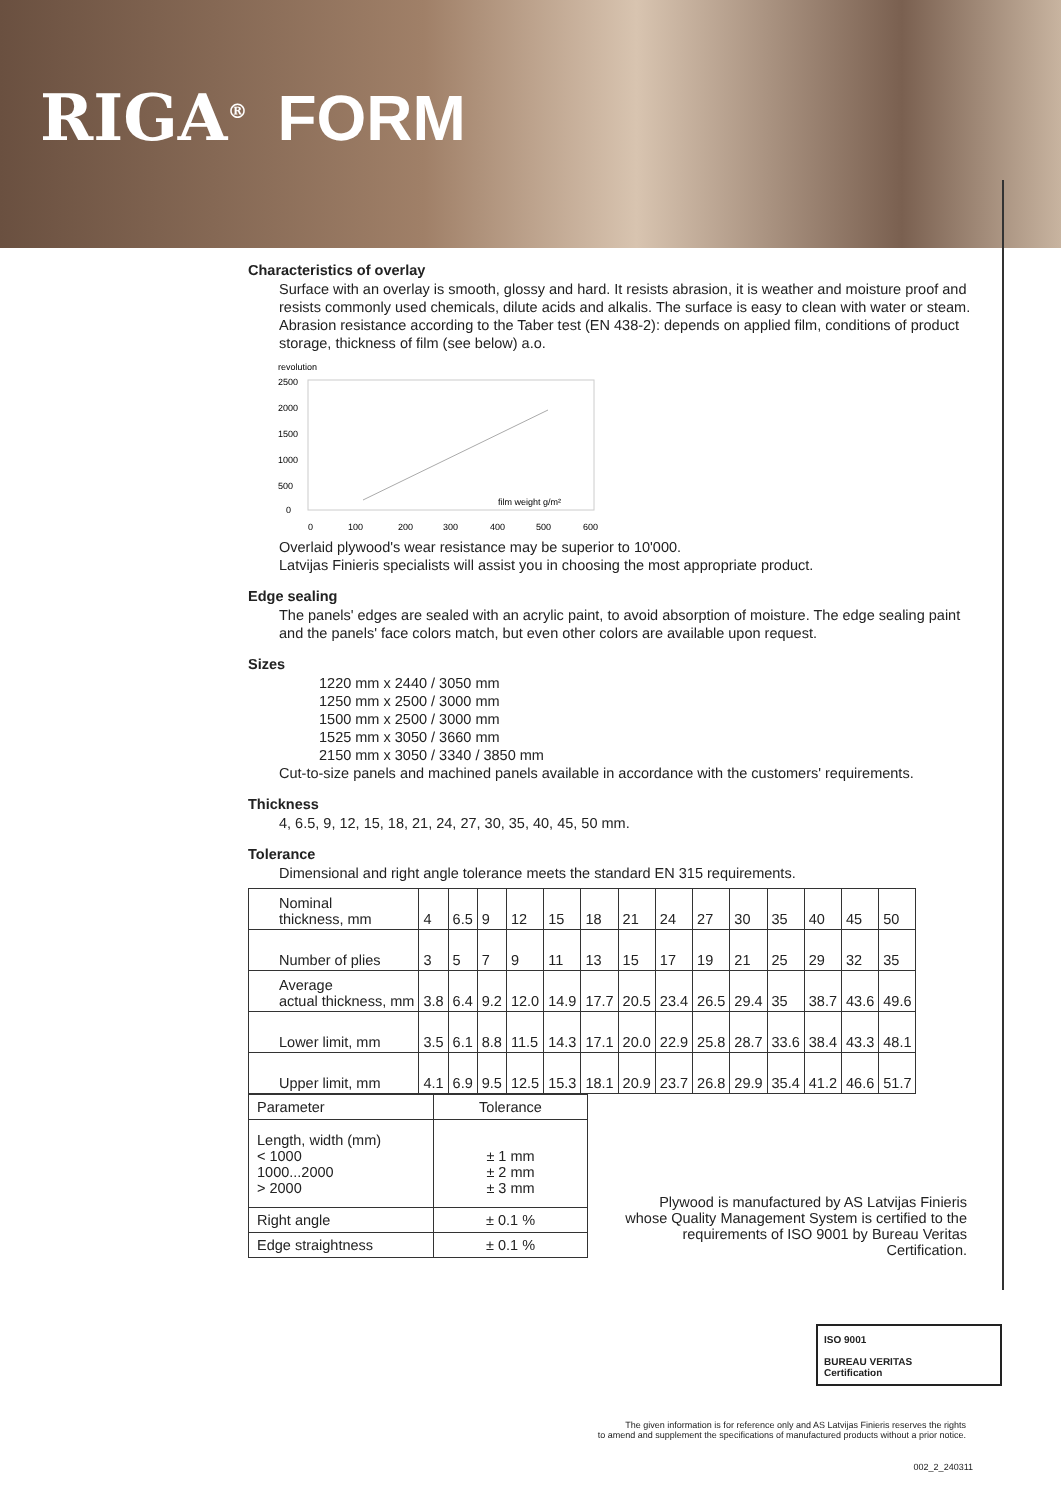RIGA<sup>®</sup> FORM
Characteristics of overlay
Surface with an overlay is smooth, glossy and hard. It resists abrasion, it is weather and moisture proof and resists commonly used chemicals, dilute acids and alkalis. The surface is easy to clean with water or steam. Abrasion resistance according to the Taber test (EN 438-2): depends on applied film, conditions of product storage, thickness of film (see below) a.o.
revolution
2500
2000
1500
1000
500
0
0
100
200
300
400
500
600
film weight g/m²
Overlaid plywood's wear resistance may be superior to 10'000.
Latvijas Finieris specialists will assist you in choosing the most appropriate product.
Edge sealing
The panels' edges are sealed with an acrylic paint, to avoid absorption of moisture. The edge sealing paint and the panels' face colors match, but even other colors are available upon request.
Sizes
1220 mm x 2440 / 3050 mm
1250 mm x 2500 / 3000 mm
1500 mm x 2500 / 3000 mm
1525 mm x 3050 / 3660 mm
2150 mm x 3050 / 3340 / 3850 mm
Cut-to-size panels and machined panels available in accordance with the customers' requirements.
Thickness
4, 6.5, 9, 12, 15, 18, 21, 24, 27, 30, 35, 40, 45, 50 mm.
Tolerance
Dimensional and right angle tolerance meets the standard EN 315 requirements.
| Nominal thickness, mm | 4 | 6.5 | 9 | 12 | 15 | 18 | 21 | 24 | 27 | 30 | 35 | 40 | 45 | 50 |
| Number of plies | 3 | 5 | 7 | 9 | 11 | 13 | 15 | 17 | 19 | 21 | 25 | 29 | 32 | 35 |
| Average actual thickness, mm | 3.8 | 6.4 | 9.2 | 12.0 | 14.9 | 17.7 | 20.5 | 23.4 | 26.5 | 29.4 | 35 | 38.7 | 43.6 | 49.6 |
| Lower limit, mm | 3.5 | 6.1 | 8.8 | 11.5 | 14.3 | 17.1 | 20.0 | 22.9 | 25.8 | 28.7 | 33.6 | 38.4 | 43.3 | 48.1 |
| Upper limit, mm | 4.1 | 6.9 | 9.5 | 12.5 | 15.3 | 18.1 | 20.9 | 23.7 | 26.8 | 29.9 | 35.4 | 41.2 | 46.6 | 51.7 |
| Parameter | Tolerance |
| Length, width (mm) < 1000 1000...2000 > 2000 | ± 1 mm ± 2 mm ± 3 mm |
| Right angle | ± 0.1 % |
| Edge straightness | ± 0.1 % |
Plywood is manufactured by AS Latvijas Finieris whose Quality Management System is certified to the requirements of ISO 9001 by Bureau Veritas Certification.
ISO 9001
BUREAU VERITAS
Certification
The given information is for reference only and AS Latvijas Finieris reserves the rights
to amend and supplement the specifications of manufactured products without a prior notice.
002_2_240311